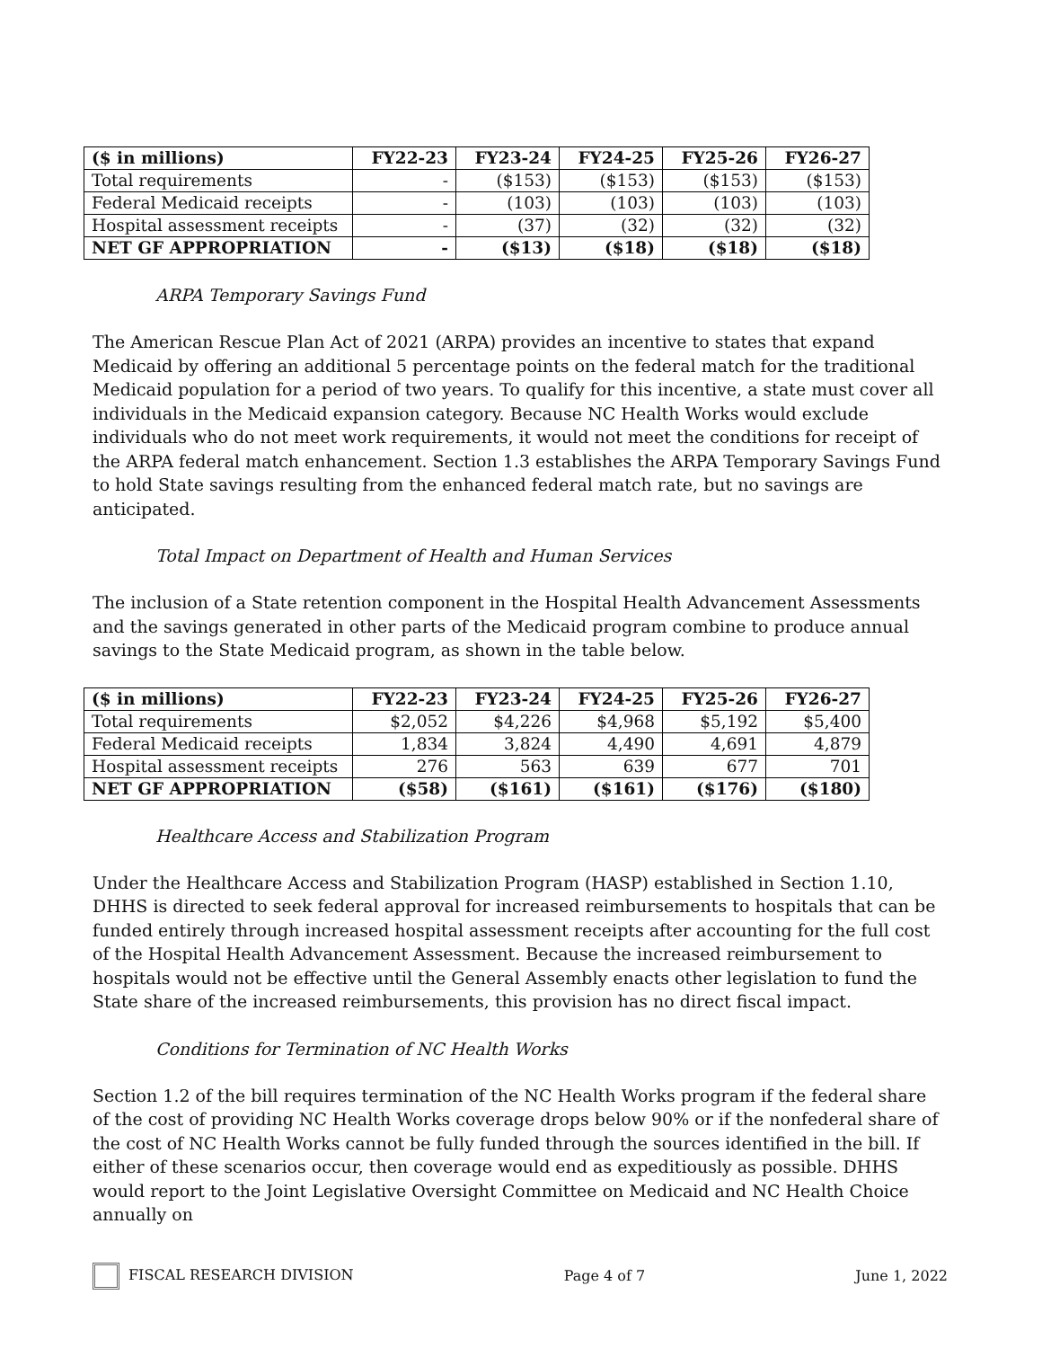| ($ in millions) | FY22-23 | FY23-24 | FY24-25 | FY25-26 | FY26-27 |
| --- | --- | --- | --- | --- | --- |
| Total requirements | - | ($153) | ($153) | ($153) | ($153) |
| Federal Medicaid receipts | - | (103) | (103) | (103) | (103) |
| Hospital assessment receipts | - | (37) | (32) | (32) | (32) |
| NET GF APPROPRIATION | - | ($13) | ($18) | ($18) | ($18) |
ARPA Temporary Savings Fund
The American Rescue Plan Act of 2021 (ARPA) provides an incentive to states that expand Medicaid by offering an additional 5 percentage points on the federal match for the traditional Medicaid population for a period of two years. To qualify for this incentive, a state must cover all individuals in the Medicaid expansion category. Because NC Health Works would exclude individuals who do not meet work requirements, it would not meet the conditions for receipt of the ARPA federal match enhancement. Section 1.3 establishes the ARPA Temporary Savings Fund to hold State savings resulting from the enhanced federal match rate, but no savings are anticipated.
Total Impact on Department of Health and Human Services
The inclusion of a State retention component in the Hospital Health Advancement Assessments and the savings generated in other parts of the Medicaid program combine to produce annual savings to the State Medicaid program, as shown in the table below.
| ($ in millions) | FY22-23 | FY23-24 | FY24-25 | FY25-26 | FY26-27 |
| --- | --- | --- | --- | --- | --- |
| Total requirements | $2,052 | $4,226 | $4,968 | $5,192 | $5,400 |
| Federal Medicaid receipts | 1,834 | 3,824 | 4,490 | 4,691 | 4,879 |
| Hospital assessment receipts | 276 | 563 | 639 | 677 | 701 |
| NET GF APPROPRIATION | ($58) | ($161) | ($161) | ($176) | ($180) |
Healthcare Access and Stabilization Program
Under the Healthcare Access and Stabilization Program (HASP) established in Section 1.10, DHHS is directed to seek federal approval for increased reimbursements to hospitals that can be funded entirely through increased hospital assessment receipts after accounting for the full cost of the Hospital Health Advancement Assessment. Because the increased reimbursement to hospitals would not be effective until the General Assembly enacts other legislation to fund the State share of the increased reimbursements, this provision has no direct fiscal impact.
Conditions for Termination of NC Health Works
Section 1.2 of the bill requires termination of the NC Health Works program if the federal share of the cost of providing NC Health Works coverage drops below 90% or if the nonfederal share of the cost of NC Health Works cannot be fully funded through the sources identified in the bill. If either of these scenarios occur, then coverage would end as expeditiously as possible. DHHS would report to the Joint Legislative Oversight Committee on Medicaid and NC Health Choice annually on
FISCAL RESEARCH DIVISION Page 4 of 7 June 1, 2022